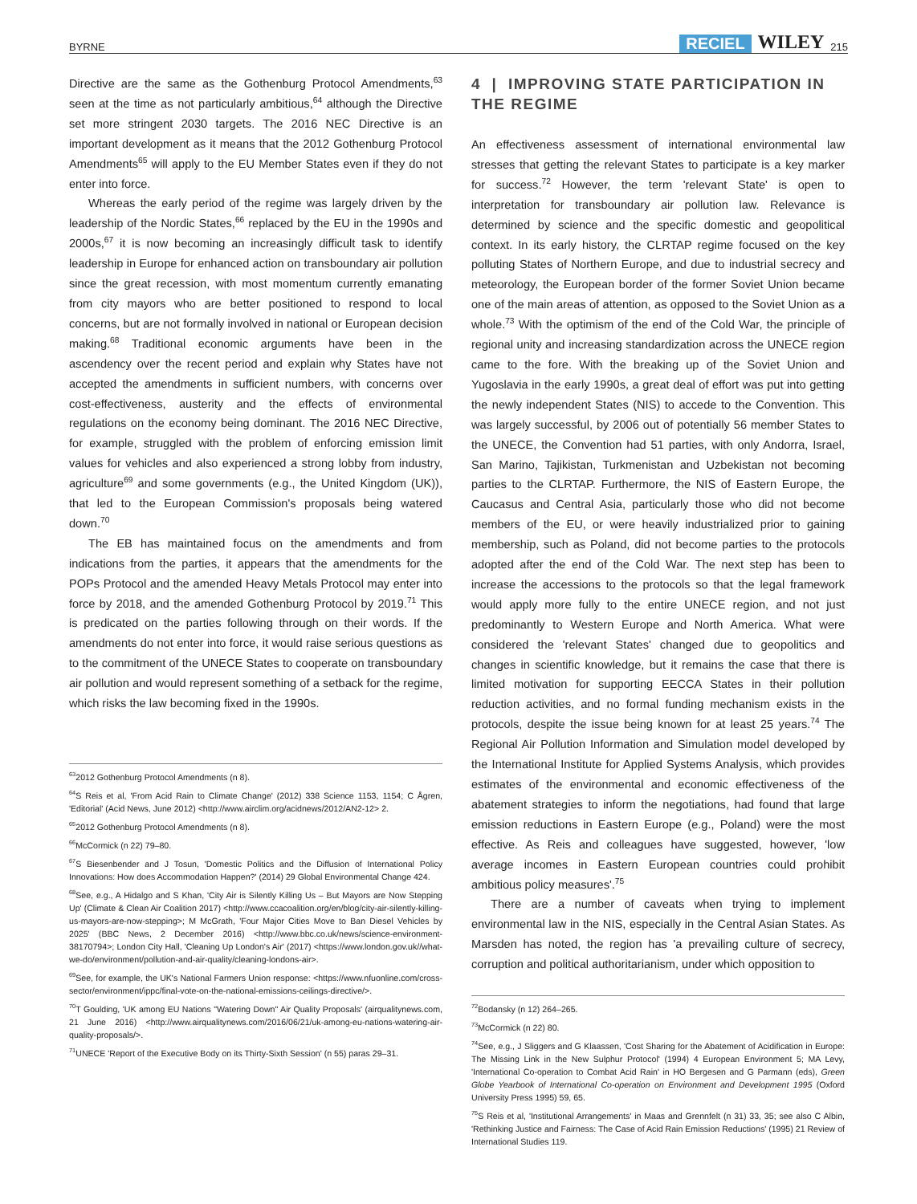BYRNE RECIEL WILEY 215
Directive are the same as the Gothenburg Protocol Amendments,<sup>63</sup> seen at the time as not particularly ambitious,<sup>64</sup> although the Directive set more stringent 2030 targets. The 2016 NEC Directive is an important development as it means that the 2012 Gothenburg Protocol Amendments<sup>65</sup> will apply to the EU Member States even if they do not enter into force.
Whereas the early period of the regime was largely driven by the leadership of the Nordic States,<sup>66</sup> replaced by the EU in the 1990s and 2000s,<sup>67</sup> it is now becoming an increasingly difficult task to identify leadership in Europe for enhanced action on transboundary air pollution since the great recession, with most momentum currently emanating from city mayors who are better positioned to respond to local concerns, but are not formally involved in national or European decision making.<sup>68</sup> Traditional economic arguments have been in the ascendency over the recent period and explain why States have not accepted the amendments in sufficient numbers, with concerns over cost-effectiveness, austerity and the effects of environmental regulations on the economy being dominant. The 2016 NEC Directive, for example, struggled with the problem of enforcing emission limit values for vehicles and also experienced a strong lobby from industry, agriculture<sup>69</sup> and some governments (e.g., the United Kingdom (UK)), that led to the European Commission's proposals being watered down.<sup>70</sup>
The EB has maintained focus on the amendments and from indications from the parties, it appears that the amendments for the POPs Protocol and the amended Heavy Metals Protocol may enter into force by 2018, and the amended Gothenburg Protocol by 2019.<sup>71</sup> This is predicated on the parties following through on their words. If the amendments do not enter into force, it would raise serious questions as to the commitment of the UNECE States to cooperate on transboundary air pollution and would represent something of a setback for the regime, which risks the law becoming fixed in the 1990s.
<sup>63</sup> 2012 Gothenburg Protocol Amendments (n 8).
<sup>64</sup>S Reis et al, 'From Acid Rain to Climate Change' (2012) 338 Science 1153, 1154; C Ågren, 'Editorial' (Acid News, June 2012) <http://www.airclim.org/acidnews/2012/AN2-12> 2.
<sup>65</sup> 2012 Gothenburg Protocol Amendments (n 8).
<sup>66</sup> McCormick (n 22) 79–80.
<sup>67</sup>S Biesenbender and J Tosun, 'Domestic Politics and the Diffusion of International Policy Innovations: How does Accommodation Happen?' (2014) 29 Global Environmental Change 424.
<sup>68</sup> See, e.g., A Hidalgo and S Khan, 'City Air is Silently Killing Us – But Mayors are Now Stepping Up' (Climate & Clean Air Coalition 2017) <http://www.ccacoalition.org/en/blog/city-air-silently-killing-us-mayors-are-now-stepping>; M McGrath, 'Four Major Cities Move to Ban Diesel Vehicles by 2025' (BBC News, 2 December 2016) <http://www.bbc.co.uk/news/science-environment-38170794>; London City Hall, 'Cleaning Up London's Air' (2017) <https://www.london.gov.uk//what-we-do/environment/pollution-and-air-quality/cleaning-londons-air>.
<sup>69</sup> See, for example, the UK's National Farmers Union response: <https://www.nfuonline.com/cross-sector/environment/ippc/final-vote-on-the-national-emissions-ceilings-directive/>.
<sup>70</sup> T Goulding, 'UK among EU Nations "Watering Down" Air Quality Proposals' (airqualitynews.com, 21 June 2016) <http://www.airqualitynews.com/2016/06/21/uk-among-eu-nations-watering-air-quality-proposals/>.
<sup>71</sup> UNECE 'Report of the Executive Body on its Thirty-Sixth Session' (n 55) paras 29–31.
4 | IMPROVING STATE PARTICIPATION IN THE REGIME
An effectiveness assessment of international environmental law stresses that getting the relevant States to participate is a key marker for success.<sup>72</sup> However, the term 'relevant State' is open to interpretation for transboundary air pollution law. Relevance is determined by science and the specific domestic and geopolitical context. In its early history, the CLRTAP regime focused on the key polluting States of Northern Europe, and due to industrial secrecy and meteorology, the European border of the former Soviet Union became one of the main areas of attention, as opposed to the Soviet Union as a whole.<sup>73</sup> With the optimism of the end of the Cold War, the principle of regional unity and increasing standardization across the UNECE region came to the fore. With the breaking up of the Soviet Union and Yugoslavia in the early 1990s, a great deal of effort was put into getting the newly independent States (NIS) to accede to the Convention. This was largely successful, by 2006 out of potentially 56 member States to the UNECE, the Convention had 51 parties, with only Andorra, Israel, San Marino, Tajikistan, Turkmenistan and Uzbekistan not becoming parties to the CLRTAP. Furthermore, the NIS of Eastern Europe, the Caucasus and Central Asia, particularly those who did not become members of the EU, or were heavily industrialized prior to gaining membership, such as Poland, did not become parties to the protocols adopted after the end of the Cold War. The next step has been to increase the accessions to the protocols so that the legal framework would apply more fully to the entire UNECE region, and not just predominantly to Western Europe and North America. What were considered the 'relevant States' changed due to geopolitics and changes in scientific knowledge, but it remains the case that there is limited motivation for supporting EECCA States in their pollution reduction activities, and no formal funding mechanism exists in the protocols, despite the issue being known for at least 25 years.<sup>74</sup> The Regional Air Pollution Information and Simulation model developed by the International Institute for Applied Systems Analysis, which provides estimates of the environmental and economic effectiveness of the abatement strategies to inform the negotiations, had found that large emission reductions in Eastern Europe (e.g., Poland) were the most effective. As Reis and colleagues have suggested, however, 'low average incomes in Eastern European countries could prohibit ambitious policy measures'.<sup>75</sup>
There are a number of caveats when trying to implement environmental law in the NIS, especially in the Central Asian States. As Marsden has noted, the region has 'a prevailing culture of secrecy, corruption and political authoritarianism, under which opposition to
<sup>72</sup> Bodansky (n 12) 264–265.
<sup>73</sup> McCormick (n 22) 80.
<sup>74</sup> See, e.g., J Sliggers and G Klaassen, 'Cost Sharing for the Abatement of Acidification in Europe: The Missing Link in the New Sulphur Protocol' (1994) 4 European Environment 5; MA Levy, 'International Co-operation to Combat Acid Rain' in HO Bergesen and G Parmann (eds), Green Globe Yearbook of International Co-operation on Environment and Development 1995 (Oxford University Press 1995) 59, 65.
<sup>75</sup>S Reis et al, 'Institutional Arrangements' in Maas and Grennfelt (n 31) 33, 35; see also C Albin, 'Rethinking Justice and Fairness: The Case of Acid Rain Emission Reductions' (1995) 21 Review of International Studies 119.